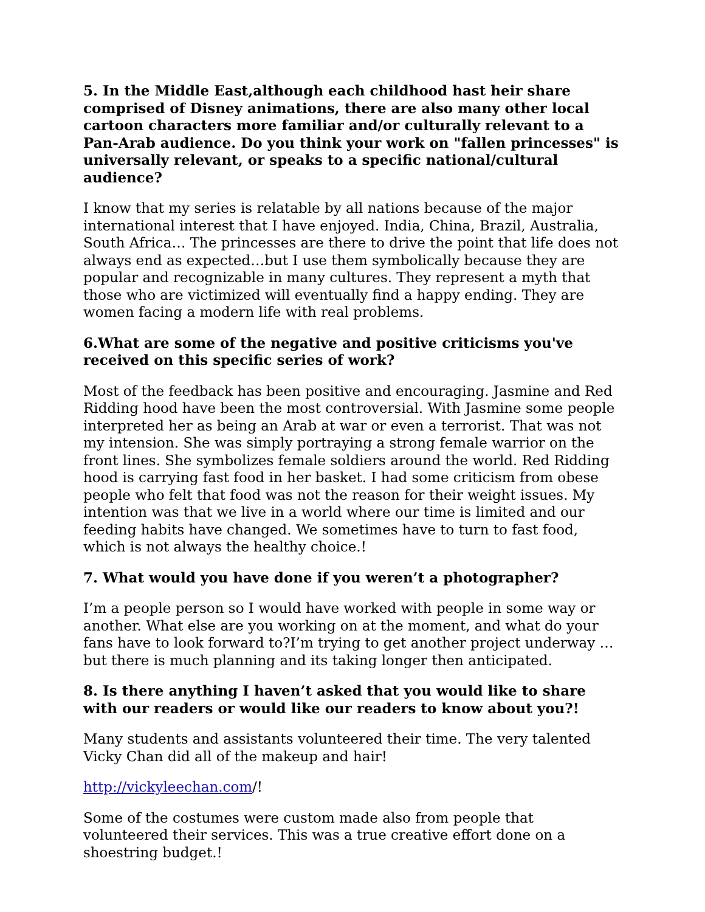5. In the Middle East,although each childhood hast heir share comprised of Disney animations, there are also many other local cartoon characters more familiar and/or culturally relevant to a Pan-Arab audience. Do you think your work on "fallen princesses" is universally relevant, or speaks to a specific national/cultural audience?
I know that my series is relatable by all nations because of the major international interest that I have enjoyed. India, China, Brazil, Australia, South Africa… The princesses are there to drive the point that life does not always end as expected…but I use them symbolically because they are popular and recognizable in many cultures. They represent a myth that those who are victimized will eventually find a happy ending. They are women facing a modern life with real problems.
6.What are some of the negative and positive criticisms you've received on this specific series of work?
Most of the feedback has been positive and encouraging. Jasmine and Red Ridding hood have been the most controversial. With Jasmine some people interpreted her as being an Arab at war or even a terrorist. That was not my intension. She was simply portraying a strong female warrior on the front lines. She symbolizes female soldiers around the world. Red Ridding hood is carrying fast food in her basket. I had some criticism from obese people who felt that food was not the reason for their weight issues. My intention was that we live in a world where our time is limited and our feeding habits have changed. We sometimes have to turn to fast food, which is not always the healthy choice.!
7. What would you have done if you weren’t a photographer?
I’m a people person so I would have worked with people in some way or another. What else are you working on at the moment, and what do your fans have to look forward to?I’m trying to get another project underway …but there is much planning and its taking longer then anticipated.
8. Is there anything I haven’t asked that you would like to share with our readers or would like our readers to know about you?!
Many students and assistants volunteered their time. The very talented Vicky Chan did all of the makeup and hair!
http://vickyleechan.com/!
Some of the costumes were custom made also from people that volunteered their services. This was a true creative effort done on a shoestring budget.!